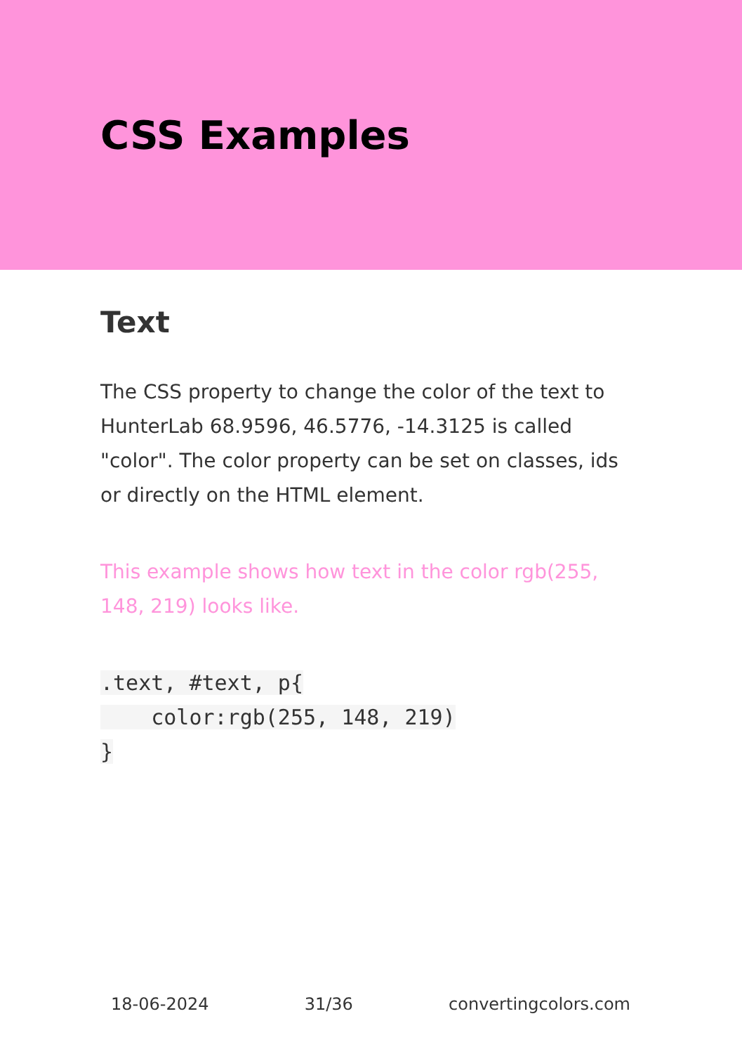CSS Examples
Text
The CSS property to change the color of the text to HunterLab 68.9596, 46.5776, -14.3125 is called "color". The color property can be set on classes, ids or directly on the HTML element.
This example shows how text in the color rgb(255, 148, 219) looks like.
.text, #text, p{
    color:rgb(255, 148, 219)
}
18-06-2024 31/36 convertingcolors.com